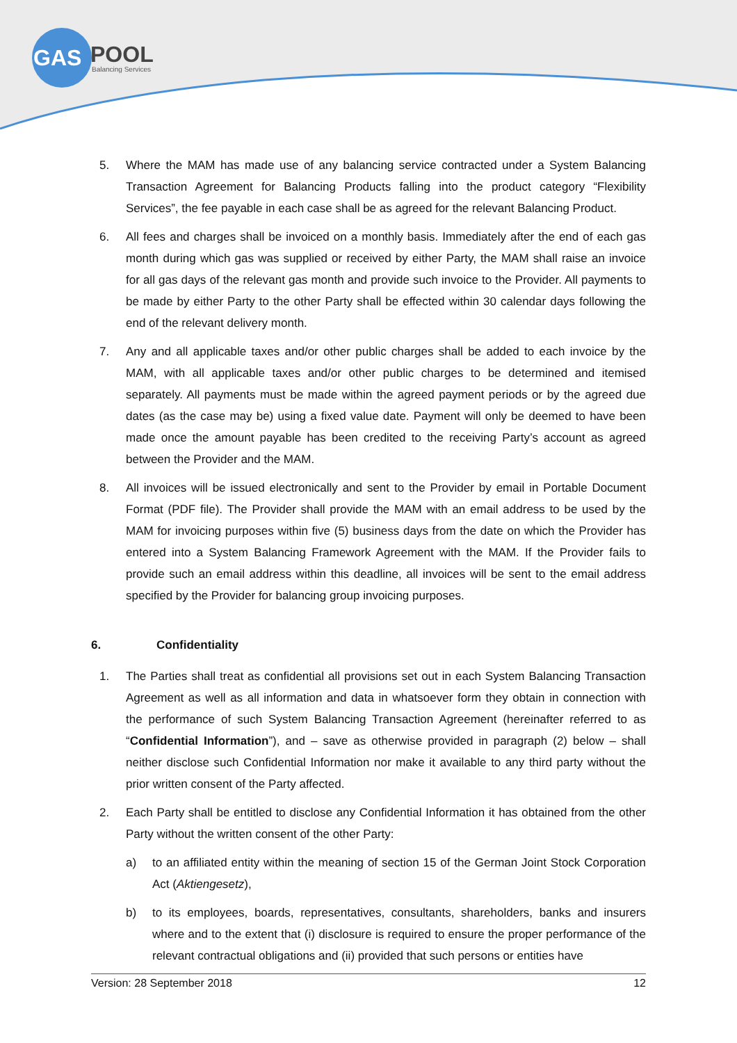GAS
POOL
Balancing Services
5. Where the MAM has made use of any balancing service contracted under a System Balancing Transaction Agreement for Balancing Products falling into the product category “Flexibility Services”, the fee payable in each case shall be as agreed for the relevant Balancing Product.
6. All fees and charges shall be invoiced on a monthly basis. Immediately after the end of each gas month during which gas was supplied or received by either Party, the MAM shall raise an invoice for all gas days of the relevant gas month and provide such invoice to the Provider. All payments to be made by either Party to the other Party shall be effected within 30 calendar days following the end of the relevant delivery month.
7. Any and all applicable taxes and/or other public charges shall be added to each invoice by the MAM, with all applicable taxes and/or other public charges to be determined and itemised separately. All payments must be made within the agreed payment periods or by the agreed due dates (as the case may be) using a fixed value date. Payment will only be deemed to have been made once the amount payable has been credited to the receiving Party’s account as agreed between the Provider and the MAM.
8. All invoices will be issued electronically and sent to the Provider by email in Portable Document Format (PDF file). The Provider shall provide the MAM with an email address to be used by the MAM for invoicing purposes within five (5) business days from the date on which the Provider has entered into a System Balancing Framework Agreement with the MAM. If the Provider fails to provide such an email address within this deadline, all invoices will be sent to the email address specified by the Provider for balancing group invoicing purposes.
6. Confidentiality
1. The Parties shall treat as confidential all provisions set out in each System Balancing Transaction Agreement as well as all information and data in whatsoever form they obtain in connection with the performance of such System Balancing Transaction Agreement (hereinafter referred to as “Confidential Information”), and – save as otherwise provided in paragraph (2) below – shall neither disclose such Confidential Information nor make it available to any third party without the prior written consent of the Party affected.
2. Each Party shall be entitled to disclose any Confidential Information it has obtained from the other Party without the written consent of the other Party:
a) to an affiliated entity within the meaning of section 15 of the German Joint Stock Corporation Act (Aktiengesetz),
b) to its employees, boards, representatives, consultants, shareholders, banks and insurers where and to the extent that (i) disclosure is required to ensure the proper performance of the relevant contractual obligations and (ii) provided that such persons or entities have
Version: 28 September 2018 12